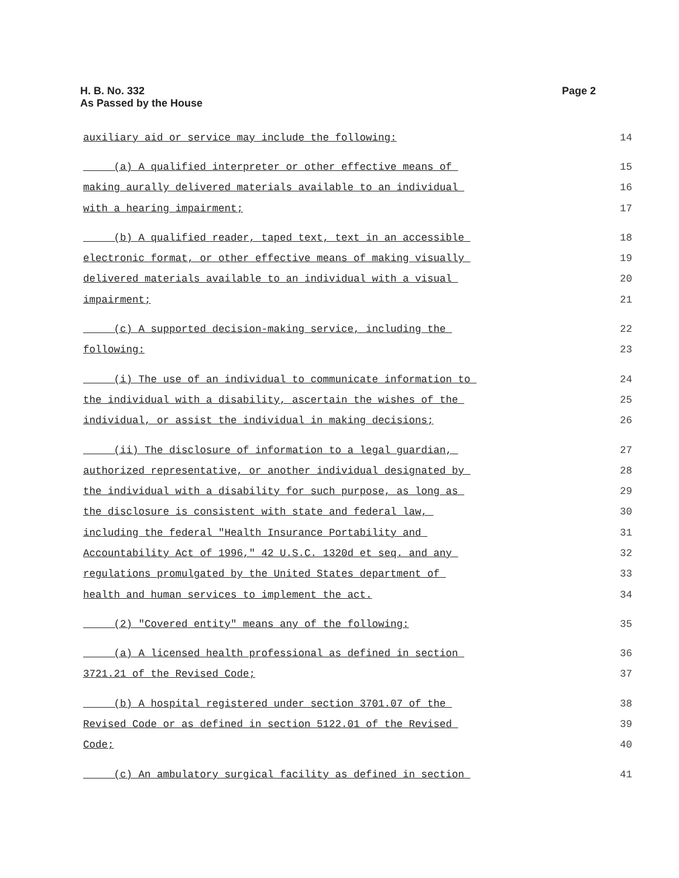H. B. No. 332
As Passed by the House
Page 2
auxiliary aid or service may include the following: 14
(a) A qualified interpreter or other effective means of 15
making aurally delivered materials available to an individual 16
with a hearing impairment; 17
(b) A qualified reader, taped text, text in an accessible 18
electronic format, or other effective means of making visually 19
delivered materials available to an individual with a visual 20
impairment; 21
(c) A supported decision-making service, including the 22
following: 23
(i) The use of an individual to communicate information to 24
the individual with a disability, ascertain the wishes of the 25
individual, or assist the individual in making decisions; 26
(ii) The disclosure of information to a legal guardian, 27
authorized representative, or another individual designated by 28
the individual with a disability for such purpose, as long as 29
the disclosure is consistent with state and federal law, 30
including the federal "Health Insurance Portability and 31
Accountability Act of 1996," 42 U.S.C. 1320d et seq. and any 32
regulations promulgated by the United States department of 33
health and human services to implement the act. 34
(2) "Covered entity" means any of the following: 35
(a) A licensed health professional as defined in section 36
3721.21 of the Revised Code; 37
(b) A hospital registered under section 3701.07 of the 38
Revised Code or as defined in section 5122.01 of the Revised 39
Code; 40
(c) An ambulatory surgical facility as defined in section 41